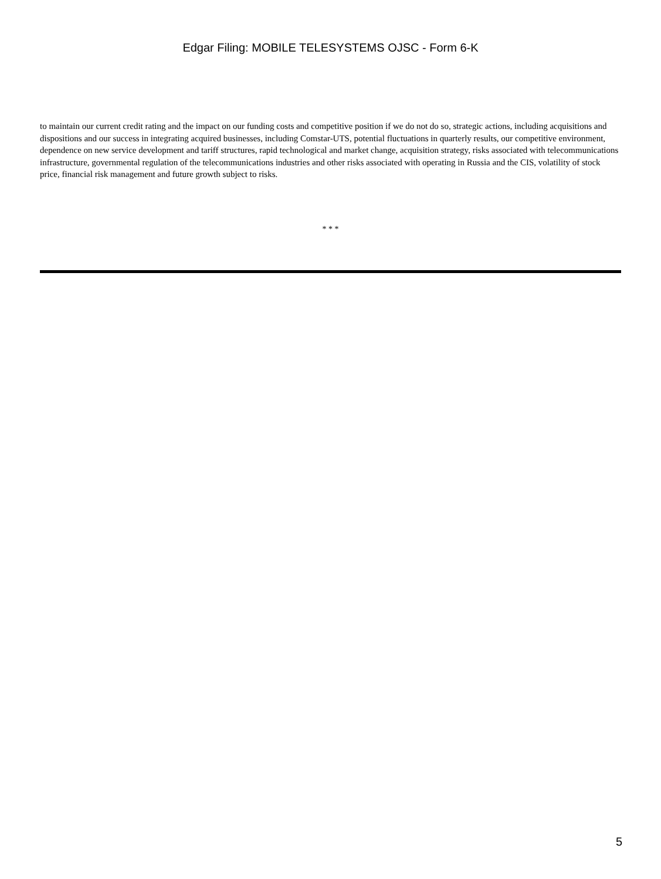Edgar Filing: MOBILE TELESYSTEMS OJSC - Form 6-K
to maintain our current credit rating and the impact on our funding costs and competitive position if we do not do so, strategic actions, including acquisitions and dispositions and our success in integrating acquired businesses, including Comstar-UTS, potential fluctuations in quarterly results, our competitive environment, dependence on new service development and tariff structures, rapid technological and market change, acquisition strategy, risks associated with telecommunications infrastructure, governmental regulation of the telecommunications industries and other risks associated with operating in Russia and the CIS, volatility of stock price, financial risk management and future growth subject to risks.
* * *
5